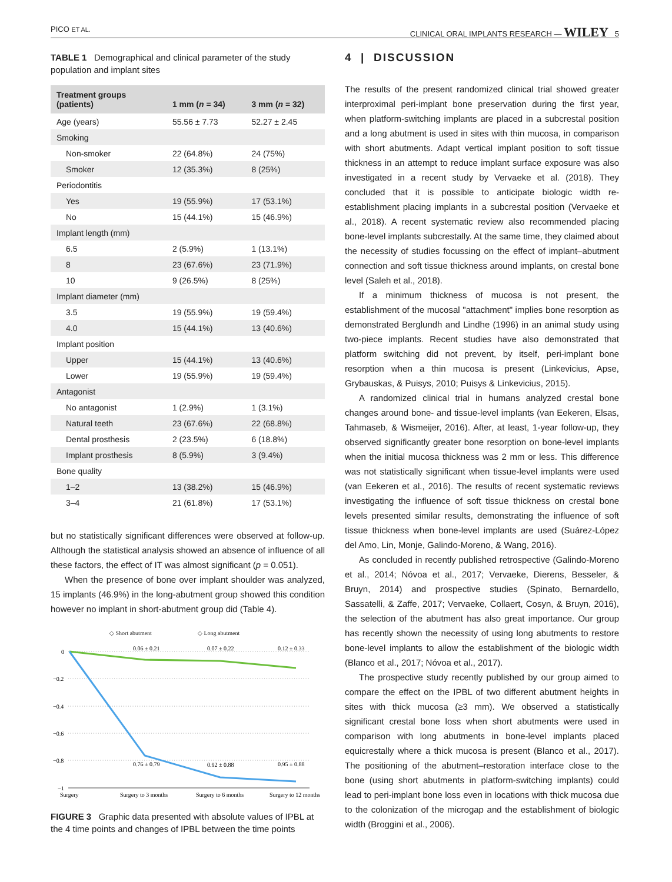PICO ET AL. CLINICAL ORAL IMPLANTS RESEARCH — WILEY 5
TABLE 1 Demographical and clinical parameter of the study population and implant sites
| Treatment groups (patients) | 1 mm ( n = 34) | 3 mm ( n = 32) |
| --- | --- | --- |
| Age (years) | 55.56 ± 7.73 | 52.27 ± 2.45 |
| Smoking | | |
| Non-smoker | 22 (64.8%) | 24 (75%) |
| Smoker | 12 (35.3%) | 8 (25%) |
| Periodontitis | | |
| Yes | 19 (55.9%) | 17 (53.1%) |
| No | 15 (44.1%) | 15 (46.9%) |
| Implant length (mm) | | |
| 6.5 | 2 (5.9%) | 1 (13.1%) |
| 8 | 23 (67.6%) | 23 (71.9%) |
| 10 | 9 (26.5%) | 8 (25%) |
| Implant diameter (mm) | | |
| 3.5 | 19 (55.9%) | 19 (59.4%) |
| 4.0 | 15 (44.1%) | 13 (40.6%) |
| Implant position | | |
| Upper | 15 (44.1%) | 13 (40.6%) |
| Lower | 19 (55.9%) | 19 (59.4%) |
| Antagonist | | |
| No antagonist | 1 (2.9%) | 1 (3.1%) |
| Natural teeth | 23 (67.6%) | 22 (68.8%) |
| Dental prosthesis | 2 (23.5%) | 6 (18.8%) |
| Implant prosthesis | 8 (5.9%) | 3 (9.4%) |
| Bone quality | | |
| 1–2 | 13 (38.2%) | 15 (46.9%) |
| 3–4 | 21 (61.8%) | 17 (53.1%) |
but no statistically significant differences were observed at follow-up. Although the statistical analysis showed an absence of influence of all these factors, the effect of IT was almost significant (p = 0.051).
When the presence of bone over implant shoulder was analyzed, 15 implants (46.9%) in the long-abutment group showed this condition however no implant in short-abutment group did (Table 4).
◇ Short abutment
◇ Long abutment
0
−0.2
−0.4
−0.6
−0.8
−1
0.06 ± 0.21
0.07 ± 0.22
0.12 ± 0.33
0.76 ± 0.79
0.92 ± 0.88
0.95 ± 0.88
Surgery
Surgery to 3 months
Surgery to 6 months
Surgery to 12 months
FIGURE 3 Graphic data presented with absolute values of IPBL at the 4 time points and changes of IPBL between the time points
4 | DISCUSSION
The results of the present randomized clinical trial showed greater interproximal peri-implant bone preservation during the first year, when platform-switching implants are placed in a subcrestal position and a long abutment is used in sites with thin mucosa, in comparison with short abutments. Adapt vertical implant position to soft tissue thickness in an attempt to reduce implant surface exposure was also investigated in a recent study by Vervaeke et al. (2018). They concluded that it is possible to anticipate biologic width re-establishment placing implants in a subcrestal position (Vervaeke et al., 2018). A recent systematic review also recommended placing bone-level implants subcrestally. At the same time, they claimed about the necessity of studies focussing on the effect of implant–abutment connection and soft tissue thickness around implants, on crestal bone level (Saleh et al., 2018).
If a minimum thickness of mucosa is not present, the establishment of the mucosal "attachment" implies bone resorption as demonstrated Berglundh and Lindhe (1996) in an animal study using two-piece implants. Recent studies have also demonstrated that platform switching did not prevent, by itself, peri-implant bone resorption when a thin mucosa is present (Linkevicius, Apse, Grybauskas, & Puisys, 2010; Puisys & Linkevicius, 2015).
A randomized clinical trial in humans analyzed crestal bone changes around bone- and tissue-level implants (van Eekeren, Elsas, Tahmaseb, & Wismeijer, 2016). After, at least, 1-year follow-up, they observed significantly greater bone resorption on bone-level implants when the initial mucosa thickness was 2 mm or less. This difference was not statistically significant when tissue-level implants were used (van Eekeren et al., 2016). The results of recent systematic reviews investigating the influence of soft tissue thickness on crestal bone levels presented similar results, demonstrating the influence of soft tissue thickness when bone-level implants are used (Suárez-López del Amo, Lin, Monje, Galindo-Moreno, & Wang, 2016).
As concluded in recently published retrospective (Galindo-Moreno et al., 2014; Nóvoa et al., 2017; Vervaeke, Dierens, Besseler, & Bruyn, 2014) and prospective studies (Spinato, Bernardello, Sassatelli, & Zaffe, 2017; Vervaeke, Collaert, Cosyn, & Bruyn, 2016), the selection of the abutment has also great importance. Our group has recently shown the necessity of using long abutments to restore bone-level implants to allow the establishment of the biologic width (Blanco et al., 2017; Nóvoa et al., 2017).
The prospective study recently published by our group aimed to compare the effect on the IPBL of two different abutment heights in sites with thick mucosa (≥3 mm). We observed a statistically significant crestal bone loss when short abutments were used in comparison with long abutments in bone-level implants placed equicrestally where a thick mucosa is present (Blanco et al., 2017). The positioning of the abutment–restoration interface close to the bone (using short abutments in platform-switching implants) could lead to peri-implant bone loss even in locations with thick mucosa due to the colonization of the microgap and the establishment of biologic width (Broggini et al., 2006).